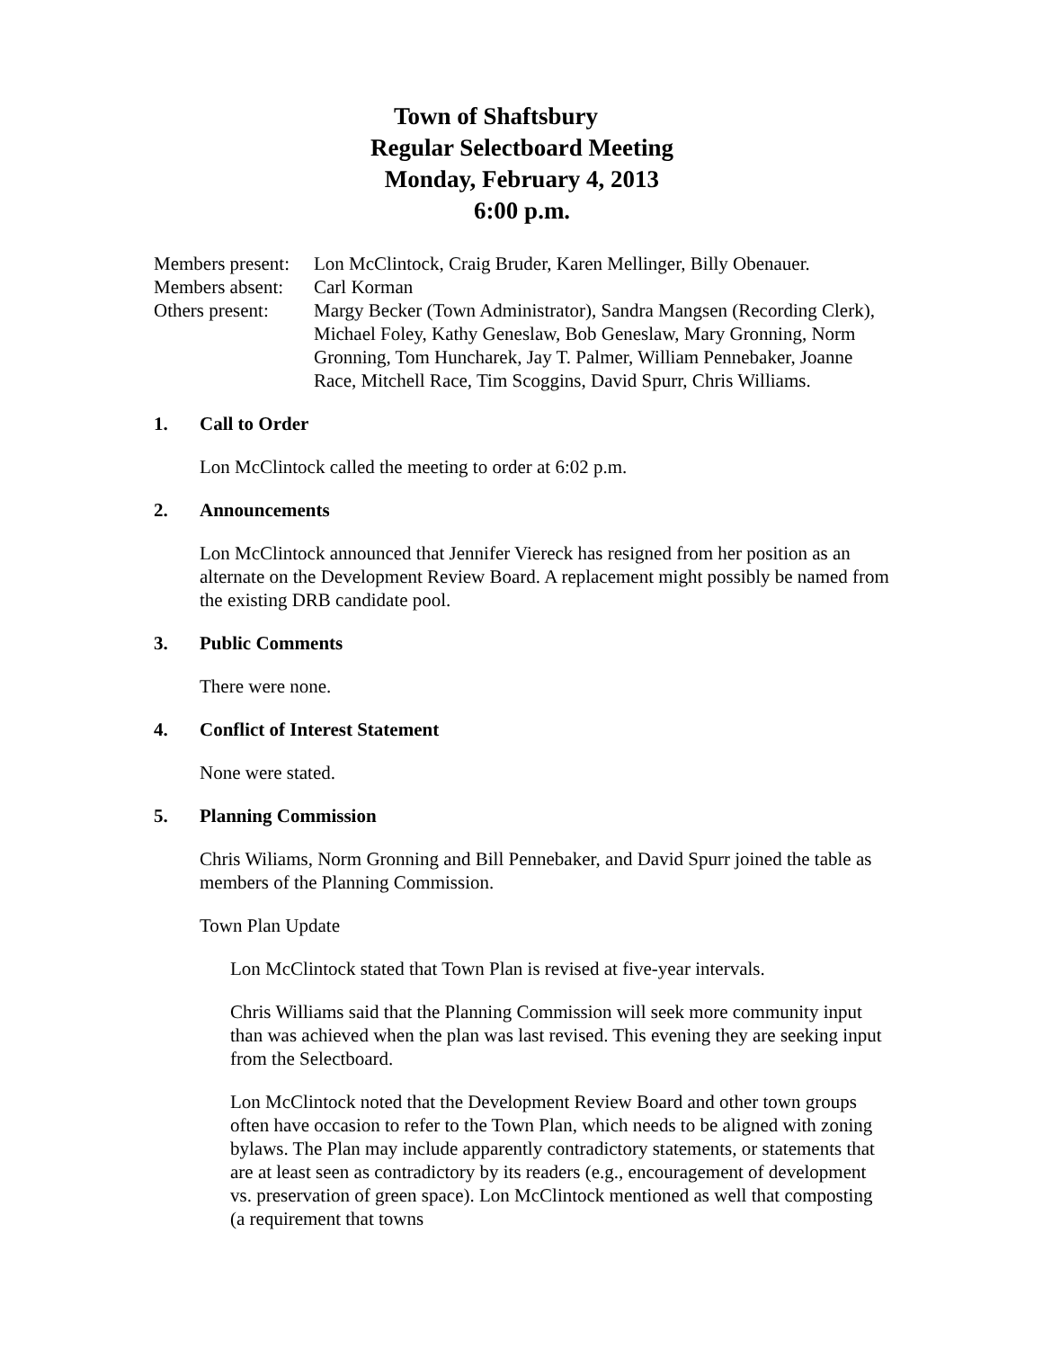Town of Shaftsbury
Regular Selectboard Meeting
Monday, February 4, 2013
6:00 p.m.
Members present:
Lon McClintock, Craig Bruder, Karen Mellinger, Billy Obenauer.
Members absent:
Carl Korman
Others present:
Margy Becker (Town Administrator), Sandra Mangsen (Recording Clerk), Michael Foley, Kathy Geneslaw, Bob Geneslaw, Mary Gronning, Norm Gronning, Tom Huncharek, Jay T. Palmer, William Pennebaker, Joanne Race, Mitchell Race, Tim Scoggins, David Spurr, Chris Williams.
1. Call to Order
Lon McClintock called the meeting to order at 6:02 p.m.
2. Announcements
Lon McClintock announced that Jennifer Viereck has resigned from her position as an alternate on the Development Review Board. A replacement might possibly be named from the existing DRB candidate pool.
3. Public Comments
There were none.
4. Conflict of Interest Statement
None were stated.
5. Planning Commission
Chris Wiliams, Norm Gronning and Bill Pennebaker, and David Spurr joined the table as members of the Planning Commission.
Town Plan Update
Lon McClintock stated that Town Plan is revised at five-year intervals.
Chris Williams said that the Planning Commission will seek more community input than was achieved when the plan was last revised. This evening they are seeking input from the Selectboard.
Lon McClintock noted that the Development Review Board and other town groups often have occasion to refer to the Town Plan, which needs to be aligned with zoning bylaws. The Plan may include apparently contradictory statements, or statements that are at least seen as contradictory by its readers (e.g., encouragement of development vs. preservation of green space). Lon McClintock mentioned as well that composting (a requirement that towns